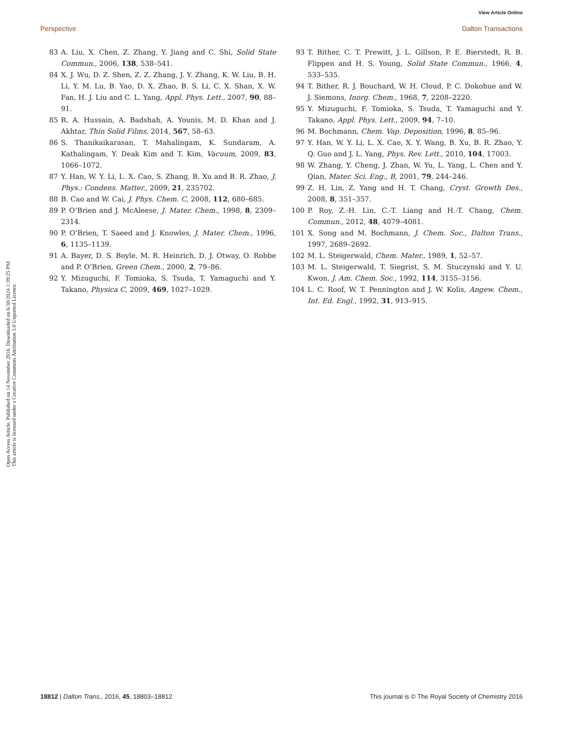View Article Online
Perspective Dalton Transactions
Open Access Article. Published on 14 November 2016. Downloaded on 6/30/2024 1:39:25 PM.
This article is licensed under a Creative Commons Attribution 3.0 Unported Licence.
83 A. Liu, X. Chen, Z. Zhang, Y. Jiang and C. Shi, Solid State Commun., 2006, 138, 538–541.
84 X. J. Wu, D. Z. Shen, Z. Z. Zhang, J. Y. Zhang, K. W. Liu, B. H. Li, Y. M. Lu, B. Yao, D. X. Zhao, B. S. Li, C. X. Shan, X. W. Fan, H. J. Liu and C. L. Yang, Appl. Phys. Lett., 2007, 90, 88–91.
85 R. A. Hussain, A. Badshah, A. Younis, M. D. Khan and J. Akhtar, Thin Solid Films, 2014, 567, 58–63.
86 S. Thanikaikarasan, T. Mahalingam, K. Sundaram, A. Kathalingam, Y. Deak Kim and T. Kim, Vacuum, 2009, 83, 1066–1072.
87 Y. Han, W. Y. Li, L. X. Cao, S. Zhang, B. Xu and B. R. Zhao, J. Phys.: Condens. Matter., 2009, 21, 235702.
88 B. Cao and W. Cai, J. Phys. Chem. C, 2008, 112, 680–685.
89 P. O’Brien and J. McAleese, J. Mater. Chem., 1998, 8, 2309–2314.
90 P. O’Brien, T. Saeed and J. Knowles, J. Mater. Chem., 1996, 6, 1135–1139.
91 A. Bayer, D. S. Boyle, M. R. Heinrich, D. J. Otway, O. Robbe and P. O’Brien, Green Chem., 2000, 2, 79–86.
92 Y. Mizuguchi, F. Tomioka, S. Tsuda, T. Yamaguchi and Y. Takano, Physica C, 2009, 469, 1027–1029.
93 T. Bither, C. T. Prewitt, J. L. Gillson, P. E. Bierstedt, R. B. Flippen and H. S. Young, Solid State Commun., 1966, 4, 533–535.
94 T. Bither, R. J. Bouchard, W. H. Cloud, P. C. Dokohue and W. J. Siemons, Inorg. Chem., 1968, 7, 2208–2220.
95 Y. Mizuguchi, F. Tomioka, S. Tsuda, T. Yamaguchi and Y. Takano, Appl. Phys. Lett., 2009, 94, 7–10.
96 M. Bochmann, Chem. Vap. Deposition, 1996, 8, 85–96.
97 Y. Han, W. Y. Li, L. X. Cao, X. Y. Wang, B. Xu, B. R. Zhao, Y. Q. Guo and J. L. Yang, Phys. Rev. Lett., 2010, 104, 17003.
98 W. Zhang, Y. Cheng, J. Zhan, W. Yu, L. Yang, L. Chen and Y. Qian, Mater. Sci. Eng., B, 2001, 79, 244–246.
99 Z. H. Lin, Z. Yang and H. T. Chang, Cryst. Growth Des., 2008, 8, 351–357.
100 P. Roy, Z.-H. Lin, C.-T. Liang and H.-T. Chang, Chem. Commun., 2012, 48, 4079–4081.
101 X. Song and M. Bochmann, J. Chem. Soc., Dalton Trans., 1997, 2689–2692.
102 M. L. Steigerwald, Chem. Mater., 1989, 1, 52–57.
103 M. L. Steigerwald, T. Siegrist, S. M. Stuczynski and Y. U. Kwon, J. Am. Chem. Soc., 1992, 114, 3155–3156.
104 L. C. Roof, W. T. Pennington and J. W. Kolis, Angew. Chem., Int. Ed. Engl., 1992, 31, 913–915.
18812 | Dalton Trans., 2016, 45, 18803–18812 This journal is © The Royal Society of Chemistry 2016